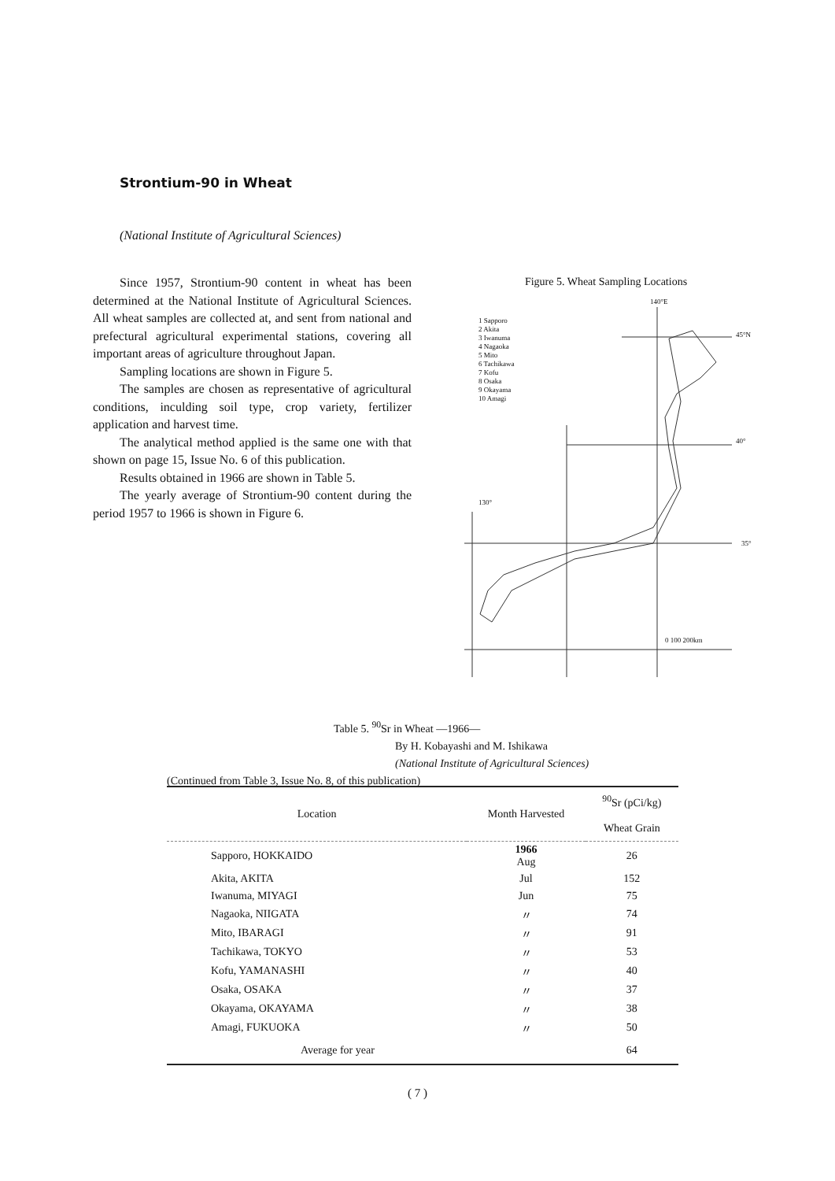Strontium-90 in Wheat
(National Institute of Agricultural Sciences)
Since 1957, Strontium-90 content in wheat has been determined at the National Institute of Agricultural Sciences. All wheat samples are collected at, and sent from national and prefectural agricultural experimental stations, covering all important areas of agriculture throughout Japan.
Sampling locations are shown in Figure 5.
The samples are chosen as representative of agricultural conditions, inculding soil type, crop variety, fertilizer application and harvest time.
The analytical method applied is the same one with that shown on page 15, Issue No. 6 of this publication.
Results obtained in 1966 are shown in Table 5.
The yearly average of Strontium-90 content during the period 1957 to 1966 is shown in Figure 6.
Figure 5. Wheat Sampling Locations
1 Sapporo
2 Akita
3 Iwanuma
4 Nagaoka
5 Mito
6 Tachikawa
7 Kofu
8 Osaka
9 Okayama
10 Amagi
140°E
45°N
40°
35°
130°
0 100 200km
Table 5. <sup>90</sup>Sr in Wheat —1966—
By H. Kobayashi and M. Ishikawa
(National Institute of Agricultural Sciences)
(Continued from Table 3, Issue No. 8, of this publication)
| Location | Month Harvested | <sup>90</sup>Sr (pCi/kg) Wheat Grain |
| --- | --- | --- |
| Sapporo, HOKKAIDO | 1966 Aug | 26 |
| Akita, AKITA | Jul | 152 |
| Iwanuma, MIYAGI | Jun | 75 |
| Nagaoka, NIIGATA | 〃 | 74 |
| Mito, IBARAGI | 〃 | 91 |
| Tachikawa, TOKYO | 〃 | 53 |
| Kofu, YAMANASHI | 〃 | 40 |
| Osaka, OSAKA | 〃 | 37 |
| Okayama, OKAYAMA | 〃 | 38 |
| Amagi, FUKUOKA | 〃 | 50 |
| Average for year | | 64 |
( 7 )